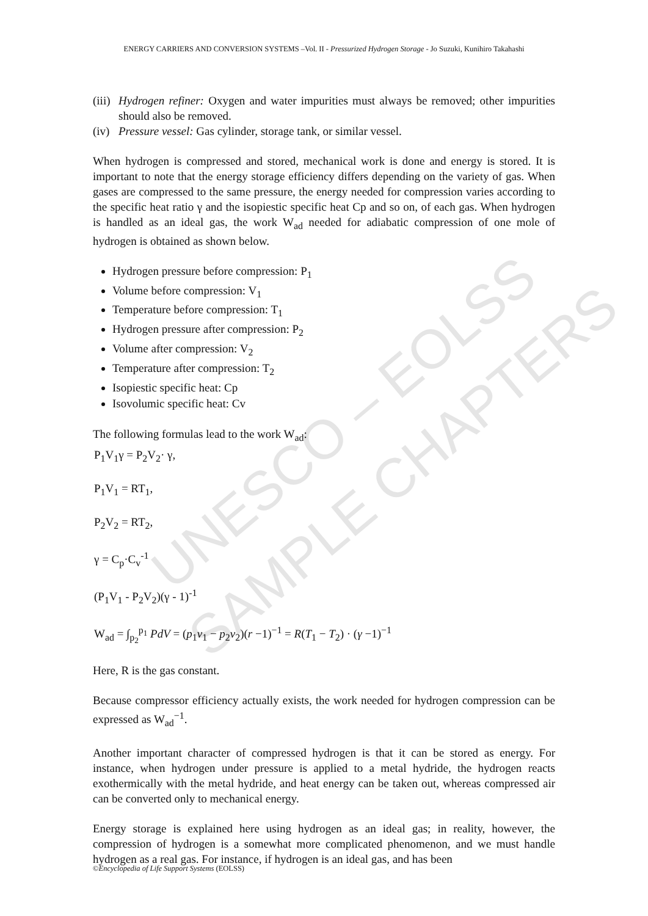UNESCO – EOLSS
SAMPLE CHAPTERS
ENERGY CARRIERS AND CONVERSION SYSTEMS –Vol. II - Pressurized Hydrogen Storage - Jo Suzuki, Kunihiro Takahashi
(iii) Hydrogen refiner: Oxygen and water impurities must always be removed; other impurities should also be removed.
(iv) Pressure vessel: Gas cylinder, storage tank, or similar vessel.
When hydrogen is compressed and stored, mechanical work is done and energy is stored. It is important to note that the energy storage efficiency differs depending on the variety of gas. When gases are compressed to the same pressure, the energy needed for compression varies according to the specific heat ratio γ and the isopiestic specific heat Cp and so on, of each gas. When hydrogen is handled as an ideal gas, the work W<sub>ad</sub> needed for adiabatic compression of one mole of hydrogen is obtained as shown below.
Hydrogen pressure before compression: P<sub>1</sub>
Volume before compression: V<sub>1</sub>
Temperature before compression: T<sub>1</sub>
Hydrogen pressure after compression: P<sub>2</sub>
Volume after compression: V<sub>2</sub>
Temperature after compression: T<sub>2</sub>
Isopiestic specific heat: Cp
Isovolumic specific heat: Cv
The following formulas lead to the work W<sub>ad</sub>:
P<sub>1</sub>V<sub>1</sub>γ = P<sub>2</sub>V<sub>2</sub>· γ,
P<sub>1</sub>V<sub>1</sub> = RT<sub>1</sub>,
P<sub>2</sub>V<sub>2</sub> = RT<sub>2</sub>,
γ = C<sub>p</sub>·C<sub>v</sub><sup>-1</sup>
(P<sub>1</sub>V<sub>1</sub> - P<sub>2</sub>V<sub>2</sub>)(γ - 1)<sup>-1</sup>
W<sub>ad</sub> = ∫<sub>p<sub>2</sub></sub><sup>p<sub>1</sub></sup> PdV = (p<sub>1</sub>v<sub>1</sub> − p<sub>2</sub>v<sub>2</sub>)(r −1)<sup>−1</sup> = R(T<sub>1</sub> − T<sub>2</sub>) · (γ −1)<sup>−1</sup>
Here, R is the gas constant.
Because compressor efficiency actually exists, the work needed for hydrogen compression can be expressed as W<sub>ad</sub><sup>−1</sup>.
Another important character of compressed hydrogen is that it can be stored as energy. For instance, when hydrogen under pressure is applied to a metal hydride, the hydrogen reacts exothermically with the metal hydride, and heat energy can be taken out, whereas compressed air can be converted only to mechanical energy.
Energy storage is explained here using hydrogen as an ideal gas; in reality, however, the compression of hydrogen is a somewhat more complicated phenomenon, and we must handle hydrogen as a real gas. For instance, if hydrogen is an ideal gas, and has been
©Encyclopedia of Life Support Systems (EOLSS)